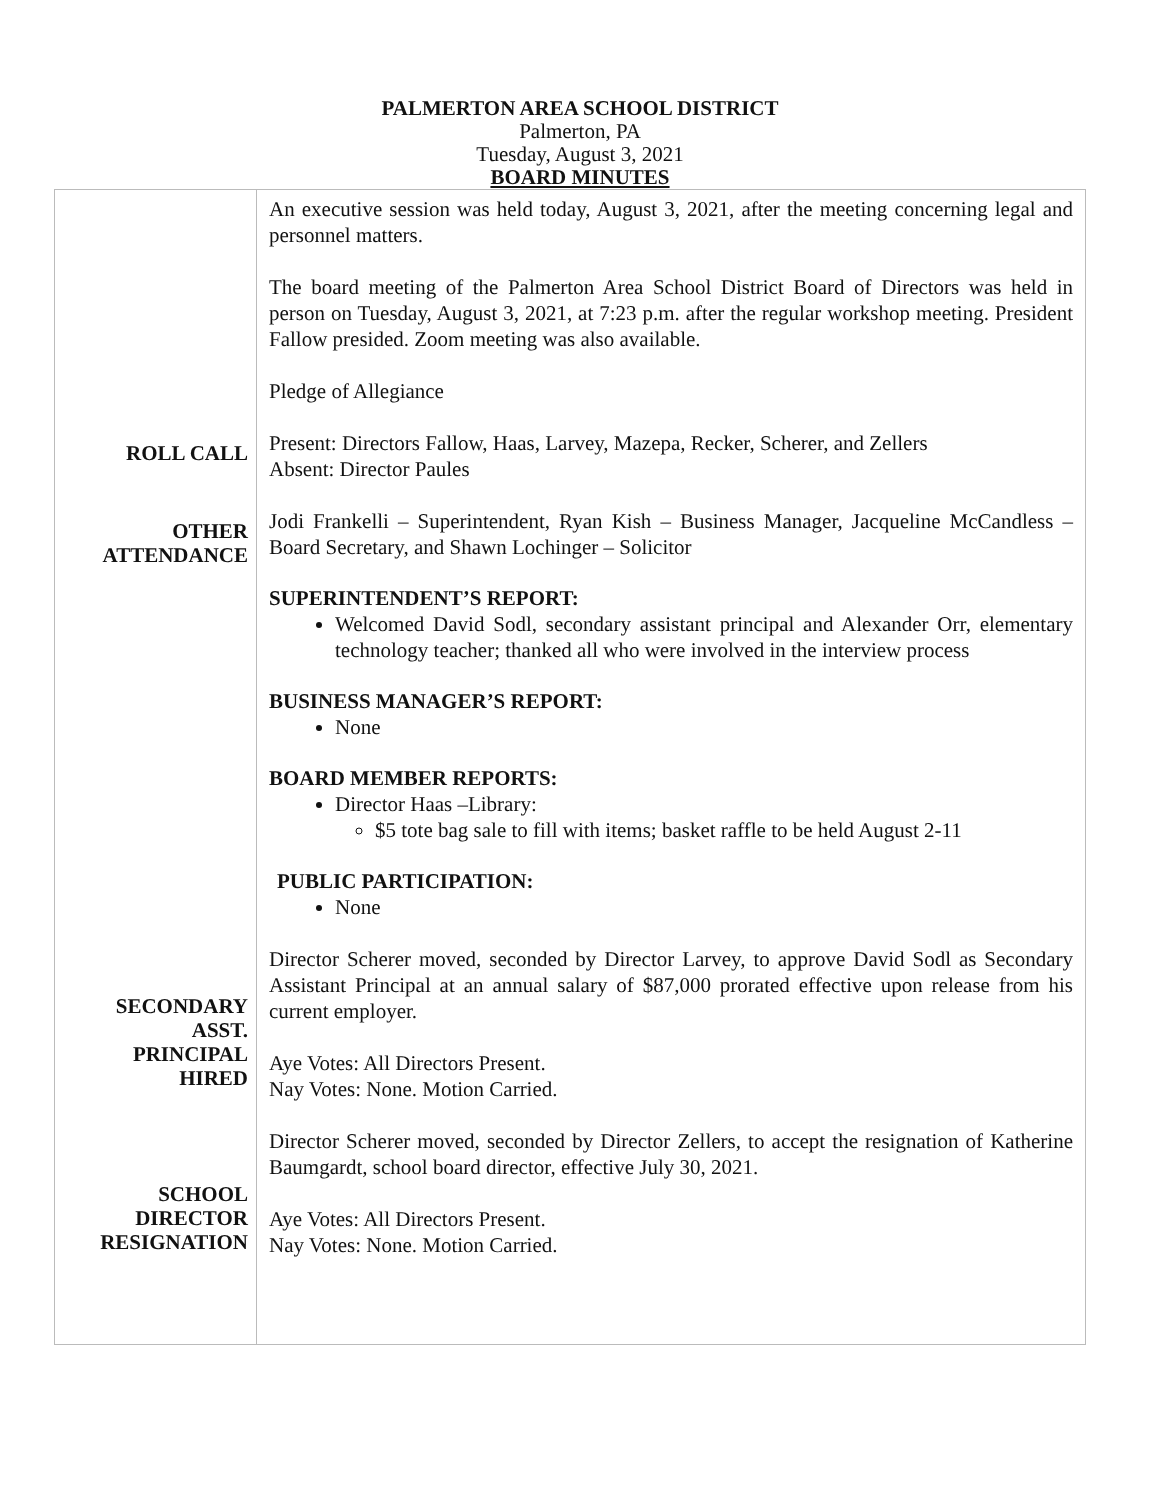PALMERTON AREA SCHOOL DISTRICT
Palmerton, PA
Tuesday, August 3, 2021
BOARD MINUTES
| ROLL CALL OTHER ATTENDANCE SECONDARY ASST. PRINCIPAL HIRED SCHOOL DIRECTOR RESIGNATION | An executive session was held today, August 3, 2021, after the meeting concerning legal and personnel matters. The board meeting of the Palmerton Area School District Board of Directors was held in person on Tuesday, August 3, 2021, at 7:23 p.m. after the regular workshop meeting. President Fallow presided. Zoom meeting was also available. Pledge of Allegiance Present: Directors Fallow, Haas, Larvey, Mazepa, Recker, Scherer, and Zellers Absent: Director Paules Jodi Frankelli – Superintendent, Ryan Kish – Business Manager, Jacqueline McCandless – Board Secretary, and Shawn Lochinger – Solicitor SUPERINTENDENT’S REPORT: Welcomed David Sodl, secondary assistant principal and Alexander Orr, elementary technology teacher; thanked all who were involved in the interview process BUSINESS MANAGER’S REPORT: None BOARD MEMBER REPORTS: Director Haas –Library: $5 tote bag sale to fill with items; basket raffle to be held August 2-11 PUBLIC PARTICIPATION: None Director Scherer moved, seconded by Director Larvey, to approve David Sodl as Secondary Assistant Principal at an annual salary of $87,000 prorated effective upon release from his current employer. Aye Votes: All Directors Present. Nay Votes: None. Motion Carried. Director Scherer moved, seconded by Director Zellers, to accept the resignation of Katherine Baumgardt, school board director, effective July 30, 2021. Aye Votes: All Directors Present. Nay Votes: None. Motion Carried. |